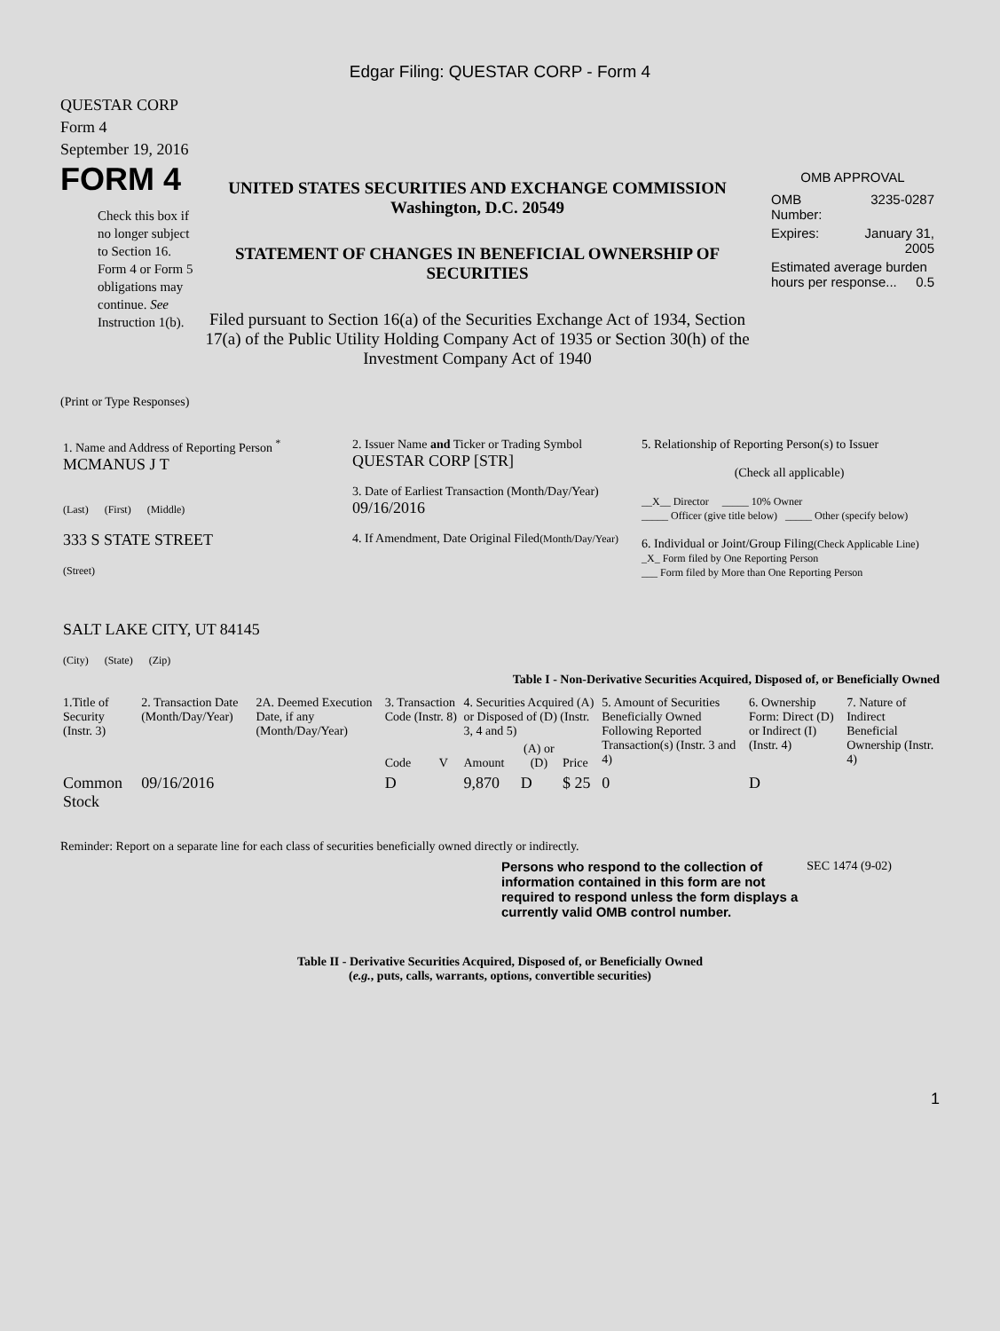Edgar Filing: QUESTAR CORP - Form 4
QUESTAR CORP
Form 4
September 19, 2016
FORM 4
Check this box if no longer subject to Section 16. Form 4 or Form 5 obligations may continue. See Instruction 1(b).
UNITED STATES SECURITIES AND EXCHANGE COMMISSION
Washington, D.C. 20549
STATEMENT OF CHANGES IN BENEFICIAL OWNERSHIP OF SECURITIES
Filed pursuant to Section 16(a) of the Securities Exchange Act of 1934, Section 17(a) of the Public Utility Holding Company Act of 1935 or Section 30(h) of the Investment Company Act of 1940
OMB APPROVAL
| OMB Number: | 3235-0287 |
| Expires: | January 31, 2005 |
| Estimated average burden hours per response... 0.5 | |
(Print or Type Responses)
| 1. Name and Address of Reporting Person <sup>*</sup> MCMANUS J T (Last) (First) (Middle) 333 S STATE STREET (Street) SALT LAKE CITY, UT 84145 (City) (State) (Zip) | 2. Issuer Name and Ticker or Trading Symbol QUESTAR CORP [STR] 3. Date of Earliest Transaction (Month/Day/Year) 09/16/2016 4. If Amendment, Date Original Filed (Month/Day/Year) | 5. Relationship of Reporting Person(s) to Issuer (Check all applicable) __X__ Director _____ 10% Owner _____ Officer (give title below) _____ Other (specify below) 6. Individual or Joint/Group Filing (Check Applicable Line) _X_ Form filed by One Reporting Person ___ Form filed by More than One Reporting Person |
Table I - Non-Derivative Securities Acquired, Disposed of, or Beneficially Owned
| 1.Title of Security (Instr. 3) | 2. Transaction Date (Month/Day/Year) | 2A. Deemed Execution Date, if any (Month/Day/Year) | 3. Transaction Code (Instr. 8) | | 4. Securities Acquired (A) or Disposed of (D) (Instr. 3, 4 and 5) | | | 5. Amount of Securities Beneficially Owned Following Reported Transaction(s) (Instr. 3 and 4) | 6. Ownership Form: Direct (D) or Indirect (I) (Instr. 4) | 7. Nature of Indirect Beneficial Ownership (Instr. 4) |
| --- | --- | --- | --- | --- | --- | --- | --- | --- | --- | --- |
| | | | Code | V | Amount | (A) or (D) | Price | | | |
| Common Stock | 09/16/2016 | | D | | 9,870 | D | $ 25 | 0 | D | |
Reminder: Report on a separate line for each class of securities beneficially owned directly or indirectly.
Persons who respond to the collection of information contained in this form are not required to respond unless the form displays a currently valid OMB control number.
SEC 1474 (9-02)
Table II - Derivative Securities Acquired, Disposed of, or Beneficially Owned
(e.g., puts, calls, warrants, options, convertible securities)
1